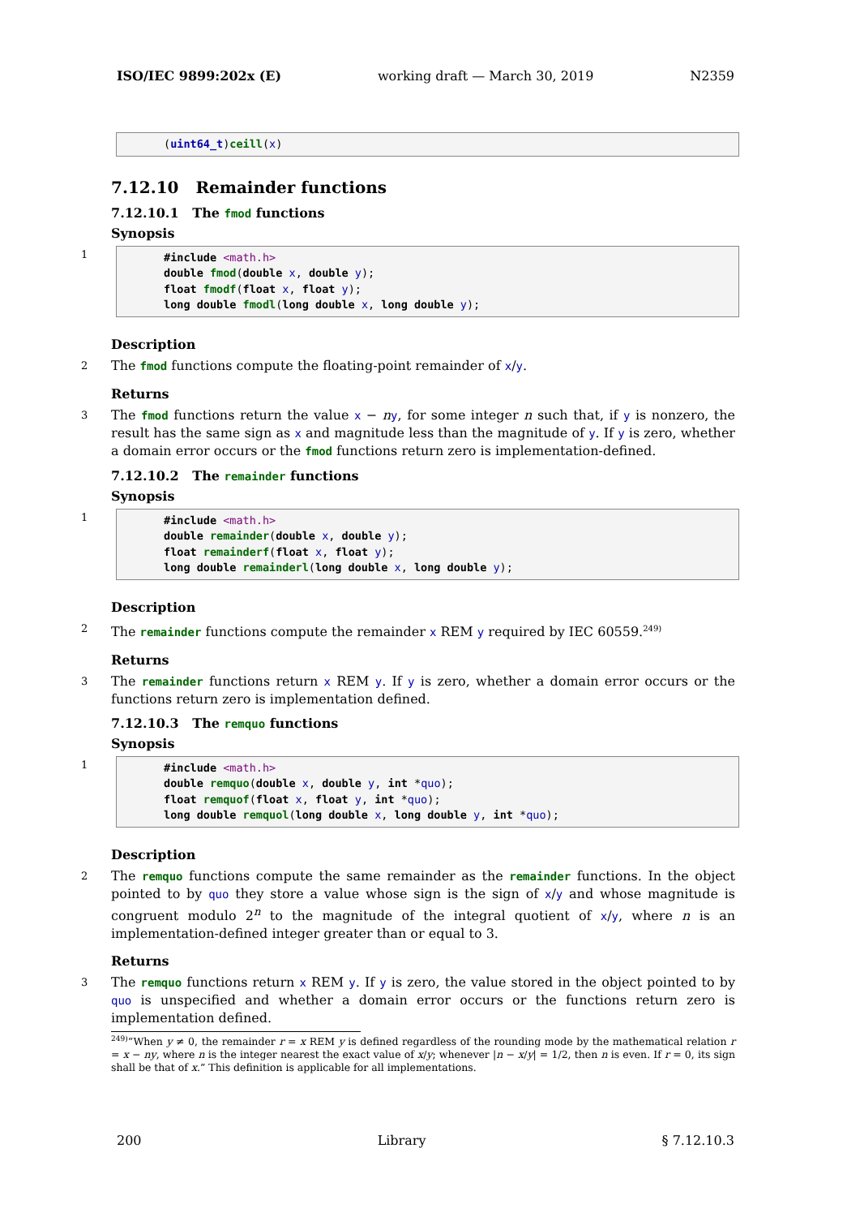ISO/IEC 9899:202x (E) working draft — March 30, 2019 N2359
(uint64_t)ceill(x)
7.12.10 Remainder functions
7.12.10.1 The fmod functions
Synopsis
1
#include <math.h> double fmod(double x, double y); float fmodf(float x, float y); long double fmodl(long double x, long double y);
Description
2
The fmod functions compute the floating-point remainder of x/y.
Returns
3
The fmod functions return the value x − ny, for some integer n such that, if y is nonzero, the result has the same sign as x and magnitude less than the magnitude of y. If y is zero, whether a domain error occurs or the fmod functions return zero is implementation-defined.
7.12.10.2 The remainder functions
Synopsis
1
#include <math.h> double remainder(double x, double y); float remainderf(float x, float y); long double remainderl(long double x, long double y);
Description
2
The remainder functions compute the remainder x REM y required by IEC 60559.<sup>249)</sup>
Returns
3
The remainder functions return x REM y. If y is zero, whether a domain error occurs or the functions return zero is implementation defined.
7.12.10.3 The remquo functions
Synopsis
1
#include <math.h> double remquo(double x, double y, int *quo); float remquof(float x, float y, int *quo); long double remquol(long double x, long double y, int *quo);
Description
2
The remquo functions compute the same remainder as the remainder functions. In the object pointed to by quo they store a value whose sign is the sign of x/y and whose magnitude is congruent modulo 2<sup>n</sup> to the magnitude of the integral quotient of x/y, where n is an implementation-defined integer greater than or equal to 3.
Returns
3
The remquo functions return x REM y. If y is zero, the value stored in the object pointed to by quo is unspecified and whether a domain error occurs or the functions return zero is implementation defined.
<sup>249)</sup> “When y ≠ 0, the remainder r = x REM y is defined regardless of the rounding mode by the mathematical relation r = x − ny, where n is the integer nearest the exact value of x/y; whenever |n − x/y| = 1/2, then n is even. If r = 0, its sign shall be that of x.” This definition is applicable for all implementations.
200 Library § 7.12.10.3